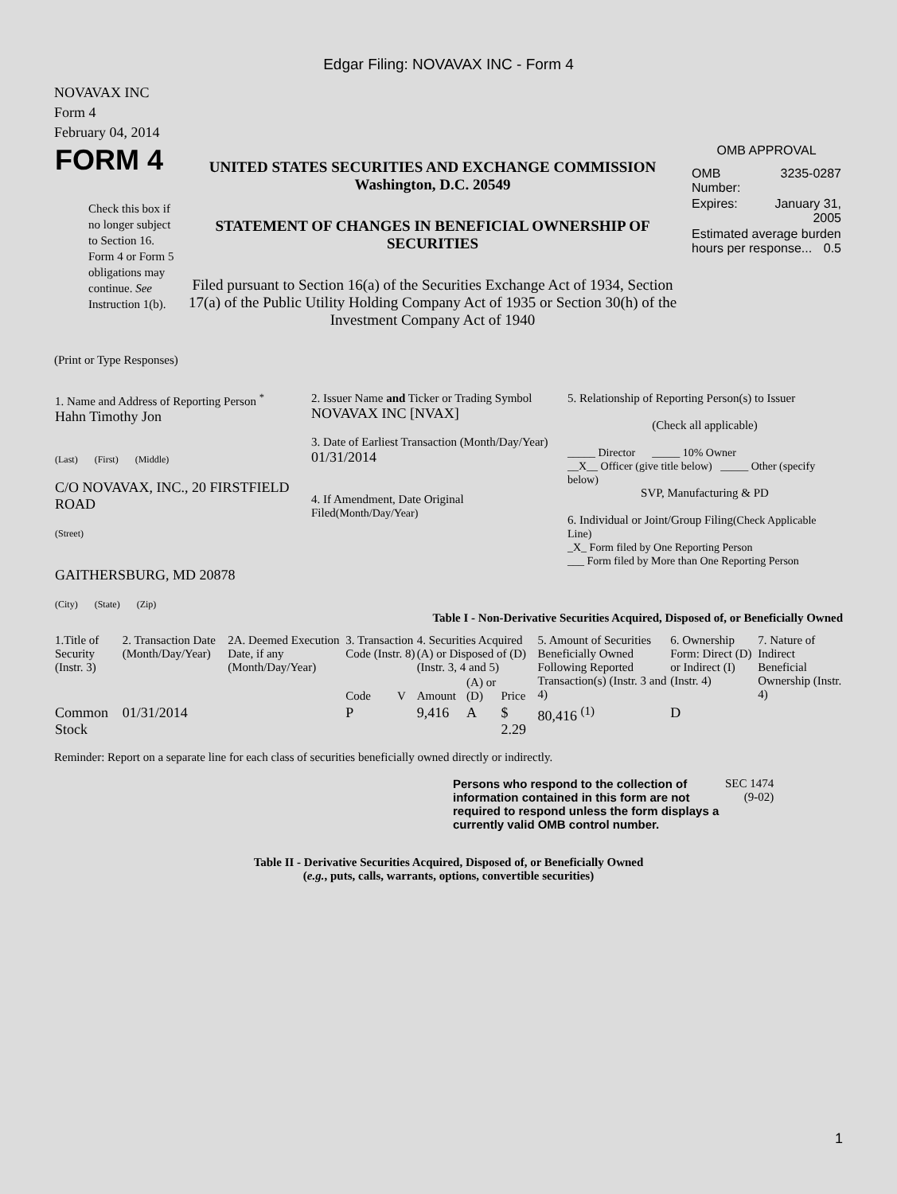Edgar Filing: NOVAVAX INC - Form 4
NOVAVAX INC
Form 4
February 04, 2014
| FORM 4 Check this box if no longer subject to Section 16. Form 4 or Form 5 obligations may continue. See Instruction 1(b). | UNITED STATES SECURITIES AND EXCHANGE COMMISSION Washington, D.C. 20549 STATEMENT OF CHANGES IN BENEFICIAL OWNERSHIP OF SECURITIES Filed pursuant to Section 16(a) of the Securities Exchange Act of 1934, Section 17(a) of the Public Utility Holding Company Act of 1935 or Section 30(h) of the Investment Company Act of 1940 | OMB APPROVAL / OMB Number: / 3235-0287 / / Expires: / January 31, 2005 / / Estimated average burden hours per response... 0.5 / / |
(Print or Type Responses)
| 1. Name and Address of Reporting Person <sup>*</sup> Hahn Timothy Jon (Last) (First) (Middle) C/O NOVAVAX, INC., 20 FIRSTFIELD ROAD (Street) GAITHERSBURG, MD 20878 (City) (State) (Zip) | 2. Issuer Name and Ticker or Trading Symbol NOVAVAX INC [NVAX] 3. Date of Earliest Transaction (Month/Day/Year) 01/31/2014 4. If Amendment, Date Original Filed (Month/Day/Year) | 5. Relationship of Reporting Person(s) to Issuer (Check all applicable) _____ Director _____ 10% Owner __X__ Officer (give title below) _____ Other (specify below) SVP, Manufacturing & PD 6. Individual or Joint/Group Filing (Check Applicable Line) _X_ Form filed by One Reporting Person ___ Form filed by More than One Reporting Person |
Table I - Non-Derivative Securities Acquired, Disposed of, or Beneficially Owned
| 1.Title of Security (Instr. 3) | 2. Transaction Date (Month/Day/Year) | 2A. Deemed Execution Date, if any (Month/Day/Year) | 3. Transaction Code (Instr. 8) | | 4. Securities Acquired (A) or Disposed of (D) (Instr. 3, 4 and 5) | | | 5. Amount of Securities Beneficially Owned Following Reported Transaction(s) (Instr. 3 and 4) | 6. Ownership Form: Direct (D) or Indirect (I) (Instr. 4) | 7. Nature of Indirect Beneficial Ownership (Instr. 4) |
| --- | --- | --- | --- | --- | --- | --- | --- | --- | --- | --- |
| | | | Code | V | Amount | (A) or (D) | Price | | | |
| Common Stock | 01/31/2014 | | P | | 9,416 | A | $ 2.29 | 80,416 <sup>(1)</sup> | D | |
Reminder: Report on a separate line for each class of securities beneficially owned directly or indirectly.
| Persons who respond to the collection of information contained in this form are not required to respond unless the form displays a currently valid OMB control number. | SEC 1474 (9-02) |
Table II - Derivative Securities Acquired, Disposed of, or Beneficially Owned
(e.g., puts, calls, warrants, options, convertible securities)
1